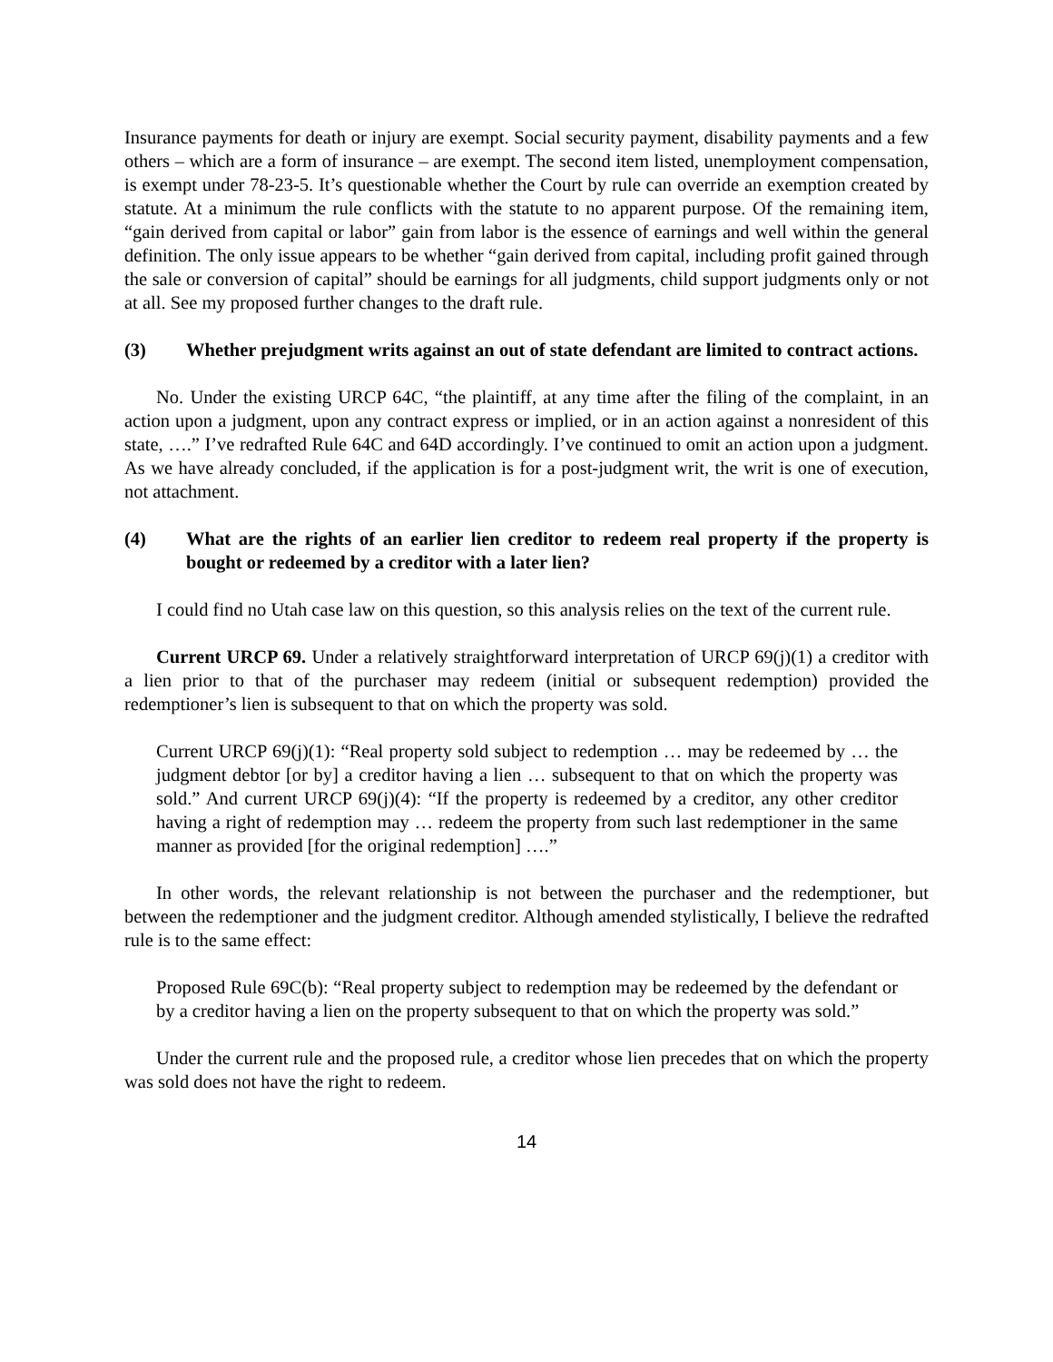Insurance payments for death or injury are exempt. Social security payment, disability payments and a few others – which are a form of insurance – are exempt. The second item listed, unemployment compensation, is exempt under 78-23-5. It’s questionable whether the Court by rule can override an exemption created by statute. At a minimum the rule conflicts with the statute to no apparent purpose. Of the remaining item, “gain derived from capital or labor” gain from labor is the essence of earnings and well within the general definition. The only issue appears to be whether “gain derived from capital, including profit gained through the sale or conversion of capital” should be earnings for all judgments, child support judgments only or not at all. See my proposed further changes to the draft rule.
(3) Whether prejudgment writs against an out of state defendant are limited to contract actions.
No. Under the existing URCP 64C, “the plaintiff, at any time after the filing of the complaint, in an action upon a judgment, upon any contract express or implied, or in an action against a nonresident of this state, ….” I’ve redrafted Rule 64C and 64D accordingly. I’ve continued to omit an action upon a judgment. As we have already concluded, if the application is for a post-judgment writ, the writ is one of execution, not attachment.
(4) What are the rights of an earlier lien creditor to redeem real property if the property is bought or redeemed by a creditor with a later lien?
I could find no Utah case law on this question, so this analysis relies on the text of the current rule.
Current URCP 69. Under a relatively straightforward interpretation of URCP 69(j)(1) a creditor with a lien prior to that of the purchaser may redeem (initial or subsequent redemption) provided the redemptioner’s lien is subsequent to that on which the property was sold.
Current URCP 69(j)(1): “Real property sold subject to redemption … may be redeemed by … the judgment debtor [or by] a creditor having a lien … subsequent to that on which the property was sold.” And current URCP 69(j)(4): “If the property is redeemed by a creditor, any other creditor having a right of redemption may … redeem the property from such last redemptioner in the same manner as provided [for the original redemption] ….”
In other words, the relevant relationship is not between the purchaser and the redemptioner, but between the redemptioner and the judgment creditor. Although amended stylistically, I believe the redrafted rule is to the same effect:
Proposed Rule 69C(b): “Real property subject to redemption may be redeemed by the defendant or by a creditor having a lien on the property subsequent to that on which the property was sold.”
Under the current rule and the proposed rule, a creditor whose lien precedes that on which the property was sold does not have the right to redeem.
14